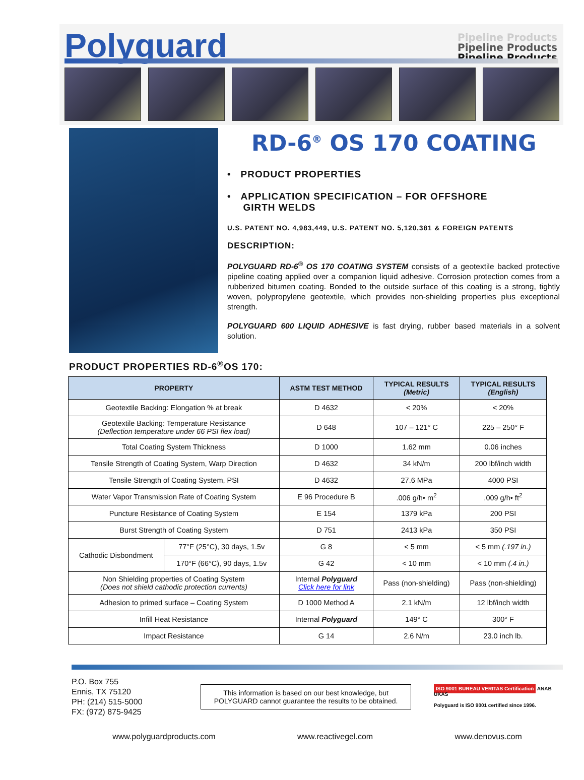Polyguard
Pipeline Products
Pipeline Products
Pipeline Products
RD-6<sup>®</sup> OS 170 COATING
• PRODUCT PROPERTIES
• APPLICATION SPECIFICATION – FOR OFFSHORE
GIRTH WELDS
U.S. PATENT NO. 4,983,449, U.S. PATENT NO. 5,120,381 & FOREIGN PATENTS
DESCRIPTION:
POLYGUARD RD-6<sup>®</sup> OS 170 COATING SYSTEM consists of a geotextile backed protective pipeline coating applied over a companion liquid adhesive. Corrosion protection comes from a rubberized bitumen coating. Bonded to the outside surface of this coating is a strong, tightly woven, polypropylene geotextile, which provides non-shielding properties plus exceptional strength.
POLYGUARD 600 LIQUID ADHESIVE is fast drying, rubber based materials in a solvent solution.
PRODUCT PROPERTIES RD-6<sup>®</sup>OS 170:
| PROPERTY | | ASTM TEST METHOD | TYPICAL RESULTS (Metric) | TYPICAL RESULTS (English) |
| --- | --- | --- | --- | --- |
| Geotextile Backing: Elongation % at break | | D 4632 | < 20% | < 20% |
| Geotextile Backing: Temperature Resistance (Deflection temperature under 66 PSI flex load) | | D 648 | 107 – 121° C | 225 – 250° F |
| Total Coating System Thickness | | D 1000 | 1.62 mm | 0.06 inches |
| Tensile Strength of Coating System, Warp Direction | | D 4632 | 34 kN/m | 200 lbf/inch width |
| Tensile Strength of Coating System, PSI | | D 4632 | 27.6 MPa | 4000 PSI |
| Water Vapor Transmission Rate of Coating System | | E 96 Procedure B | .006 g/h• m<sup>2</sup> | .009 g/h• ft<sup>2</sup> |
| Puncture Resistance of Coating System | | E 154 | 1379 kPa | 200 PSI |
| Burst Strength of Coating System | | D 751 | 2413 kPa | 350 PSI |
| Cathodic Disbondment | 77°F (25°C), 30 days, 1.5v | G 8 | < 5 mm | < 5 mm (.197 in.) |
| | 170°F (66°C), 90 days, 1.5v | G 42 | < 10 mm | < 10 mm (.4 in.) |
| Non Shielding properties of Coating System (Does not shield cathodic protection currents) | | Internal Polyguard Click here for link | Pass (non-shielding) | Pass (non-shielding) |
| Adhesion to primed surface – Coating System | | D 1000 Method A | 2.1 kN/m | 12 lbf/inch width |
| Infill Heat Resistance | | Internal Polyguard | 149° C | 300° F |
| Impact Resistance | | G 14 | 2.6 N/m | 23.0 inch lb. |
P.O. Box 755
Ennis, TX 75120
PH: (214) 515-5000
FX: (972) 875-9425
This information is based on our best knowledge, but
POLYGUARD cannot guarantee the results to be obtained.
ISO 9001 BUREAU VERITAS Certification ANAB UKAS
Polyguard is ISO 9001 certified since 1996.
www.polyguardproducts.com www.reactivegel.com www.denovus.com